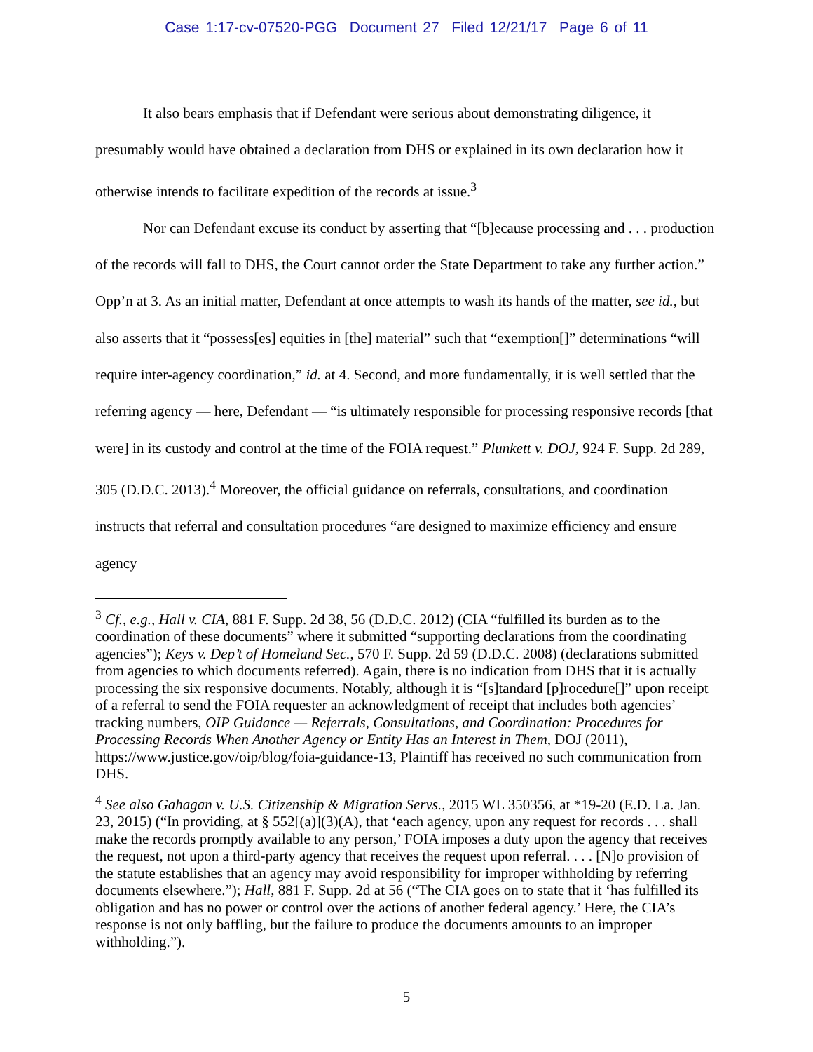Case 1:17-cv-07520-PGG Document 27 Filed 12/21/17 Page 6 of 11
It also bears emphasis that if Defendant were serious about demonstrating diligence, it presumably would have obtained a declaration from DHS or explained in its own declaration how it otherwise intends to facilitate expedition of the records at issue.<sup>3</sup>
Nor can Defendant excuse its conduct by asserting that “[b]ecause processing and . . . production of the records will fall to DHS, the Court cannot order the State Department to take any further action.” Opp’n at 3. As an initial matter, Defendant at once attempts to wash its hands of the matter, see id., but also asserts that it “possess[es] equities in [the] material” such that “exemption[]” determinations “will require inter-agency coordination,” id. at 4. Second, and more fundamentally, it is well settled that the referring agency — here, Defendant — “is ultimately responsible for processing responsive records [that were] in its custody and control at the time of the FOIA request.” Plunkett v. DOJ, 924 F. Supp. 2d 289, 305 (D.D.C. 2013).<sup>4</sup> Moreover, the official guidance on referrals, consultations, and coordination instructs that referral and consultation procedures “are designed to maximize efficiency and ensure agency
<sup>3</sup> Cf., e.g., Hall v. CIA, 881 F. Supp. 2d 38, 56 (D.D.C. 2012) (CIA “fulfilled its burden as to the coordination of these documents” where it submitted “supporting declarations from the coordinating agencies”); Keys v. Dep’t of Homeland Sec., 570 F. Supp. 2d 59 (D.D.C. 2008) (declarations submitted from agencies to which documents referred). Again, there is no indication from DHS that it is actually processing the six responsive documents. Notably, although it is “[s]tandard [p]rocedure[]” upon receipt of a referral to send the FOIA requester an acknowledgment of receipt that includes both agencies’ tracking numbers, OIP Guidance — Referrals, Consultations, and Coordination: Procedures for Processing Records When Another Agency or Entity Has an Interest in Them, DOJ (2011), https://www.justice.gov/oip/blog/foia-guidance-13, Plaintiff has received no such communication from DHS.
<sup>4</sup> See also Gahagan v. U.S. Citizenship & Migration Servs., 2015 WL 350356, at *19-20 (E.D. La. Jan. 23, 2015) (“In providing, at § 552[(a)](3)(A), that ‘each agency, upon any request for records . . . shall make the records promptly available to any person,’ FOIA imposes a duty upon the agency that receives the request, not upon a third-party agency that receives the request upon referral. . . . [N]o provision of the statute establishes that an agency may avoid responsibility for improper withholding by referring documents elsewhere.”); Hall, 881 F. Supp. 2d at 56 (“The CIA goes on to state that it ‘has fulfilled its obligation and has no power or control over the actions of another federal agency.’ Here, the CIA’s response is not only baffling, but the failure to produce the documents amounts to an improper withholding.”).
5